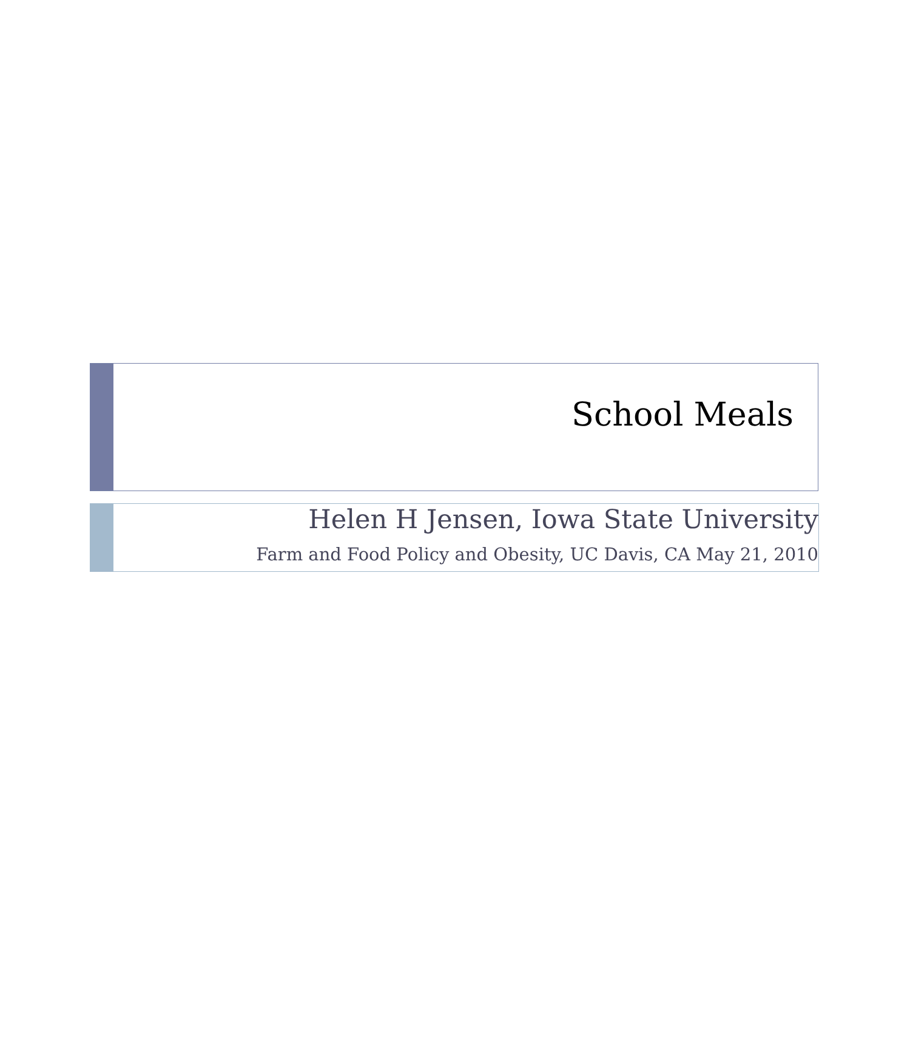School Meals
Helen H Jensen, Iowa State University
Farm and Food Policy and Obesity, UC Davis, CA May 21, 2010